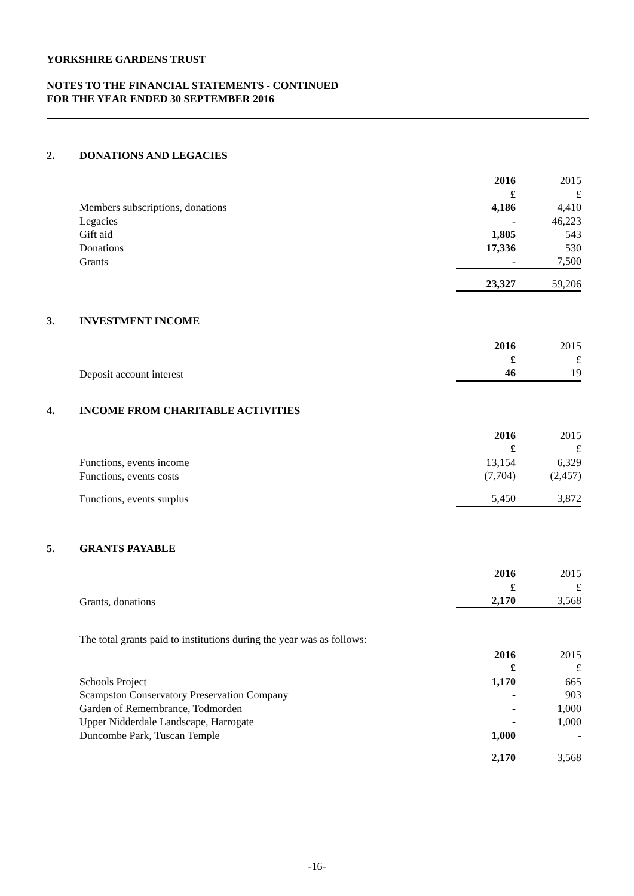YORKSHIRE GARDENS TRUST
NOTES TO THE FINANCIAL STATEMENTS - CONTINUED
FOR THE YEAR ENDED 30 SEPTEMBER 2016
2. DONATIONS AND LEGACIES
| | 2016 | 2015 |
| | £ | £ |
| Members subscriptions, donations | 4,186 | 4,410 |
| Legacies | - | 46,223 |
| Gift aid | 1,805 | 543 |
| Donations | 17,336 | 530 |
| Grants | - | 7,500 |
| | 23,327 | 59,206 |
3. INVESTMENT INCOME
| | 2016 | 2015 |
| | £ | £ |
| Deposit account interest | 46 | 19 |
4. INCOME FROM CHARITABLE ACTIVITIES
| | 2016 | 2015 |
| | £ | £ |
| Functions, events income | 13,154 | 6,329 |
| Functions, events costs | (7,704) | (2,457) |
| Functions, events surplus | 5,450 | 3,872 |
5. GRANTS PAYABLE
| | 2016 | 2015 |
| | £ | £ |
| Grants, donations | 2,170 | 3,568 |
The total grants paid to institutions during the year was as follows:
| | 2016 | 2015 |
| | £ | £ |
| Schools Project | 1,170 | 665 |
| Scampston Conservatory Preservation Company | - | 903 |
| Garden of Remembrance, Todmorden | - | 1,000 |
| Upper Nidderdale Landscape, Harrogate | - | 1,000 |
| Duncombe Park, Tuscan Temple | 1,000 | - |
| | 2,170 | 3,568 |
-16-